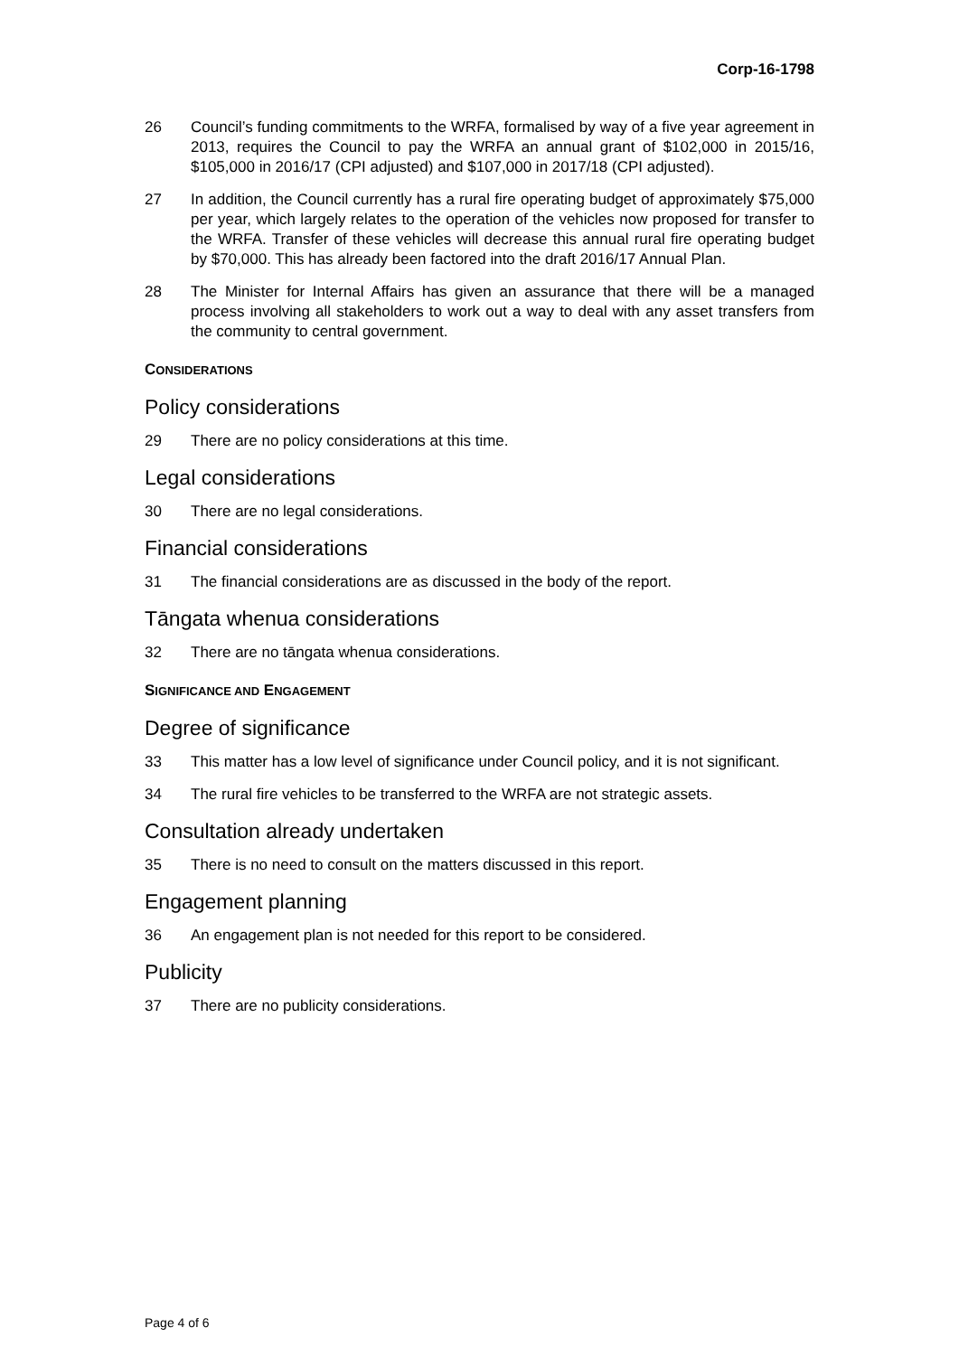Corp-16-1798
26 Council’s funding commitments to the WRFA, formalised by way of a five year agreement in 2013, requires the Council to pay the WRFA an annual grant of $102,000 in 2015/16, $105,000 in 2016/17 (CPI adjusted) and $107,000 in 2017/18 (CPI adjusted).
27 In addition, the Council currently has a rural fire operating budget of approximately $75,000 per year, which largely relates to the operation of the vehicles now proposed for transfer to the WRFA. Transfer of these vehicles will decrease this annual rural fire operating budget by $70,000. This has already been factored into the draft 2016/17 Annual Plan.
28 The Minister for Internal Affairs has given an assurance that there will be a managed process involving all stakeholders to work out a way to deal with any asset transfers from the community to central government.
CONSIDERATIONS
Policy considerations
29 There are no policy considerations at this time.
Legal considerations
30 There are no legal considerations.
Financial considerations
31 The financial considerations are as discussed in the body of the report.
Tāngata whenua considerations
32 There are no tāngata whenua considerations.
SIGNIFICANCE AND ENGAGEMENT
Degree of significance
33 This matter has a low level of significance under Council policy, and it is not significant.
34 The rural fire vehicles to be transferred to the WRFA are not strategic assets.
Consultation already undertaken
35 There is no need to consult on the matters discussed in this report.
Engagement planning
36 An engagement plan is not needed for this report to be considered.
Publicity
37 There are no publicity considerations.
Page 4 of 6